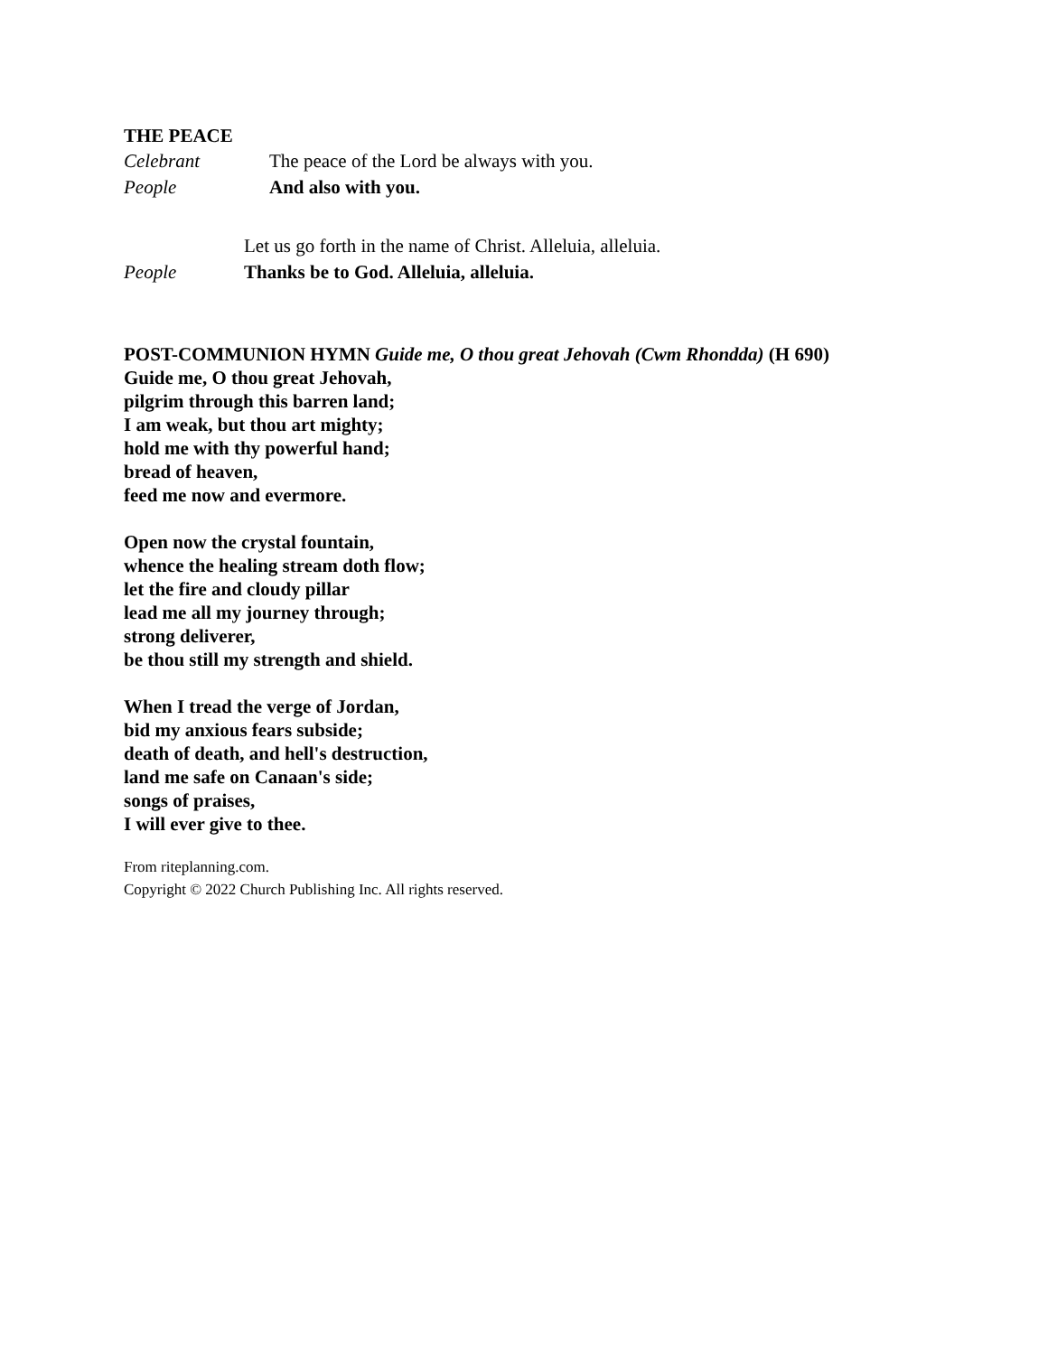THE PEACE
Celebrant The peace of the Lord be always with you.
People And also with you.
Let us go forth in the name of Christ. Alleluia, alleluia.
People Thanks be to God. Alleluia, alleluia.
POST-COMMUNION HYMN Guide me, O thou great Jehovah (Cwm Rhondda) (H 690)
Guide me, O thou great Jehovah,
pilgrim through this barren land;
I am weak, but thou art mighty;
hold me with thy powerful hand;
bread of heaven,
feed me now and evermore.
Open now the crystal fountain,
whence the healing stream doth flow;
let the fire and cloudy pillar
lead me all my journey through;
strong deliverer,
be thou still my strength and shield.
When I tread the verge of Jordan,
bid my anxious fears subside;
death of death, and hell's destruction,
land me safe on Canaan's side;
songs of praises,
I will ever give to thee.
From riteplanning.com.
Copyright © 2022 Church Publishing Inc. All rights reserved.